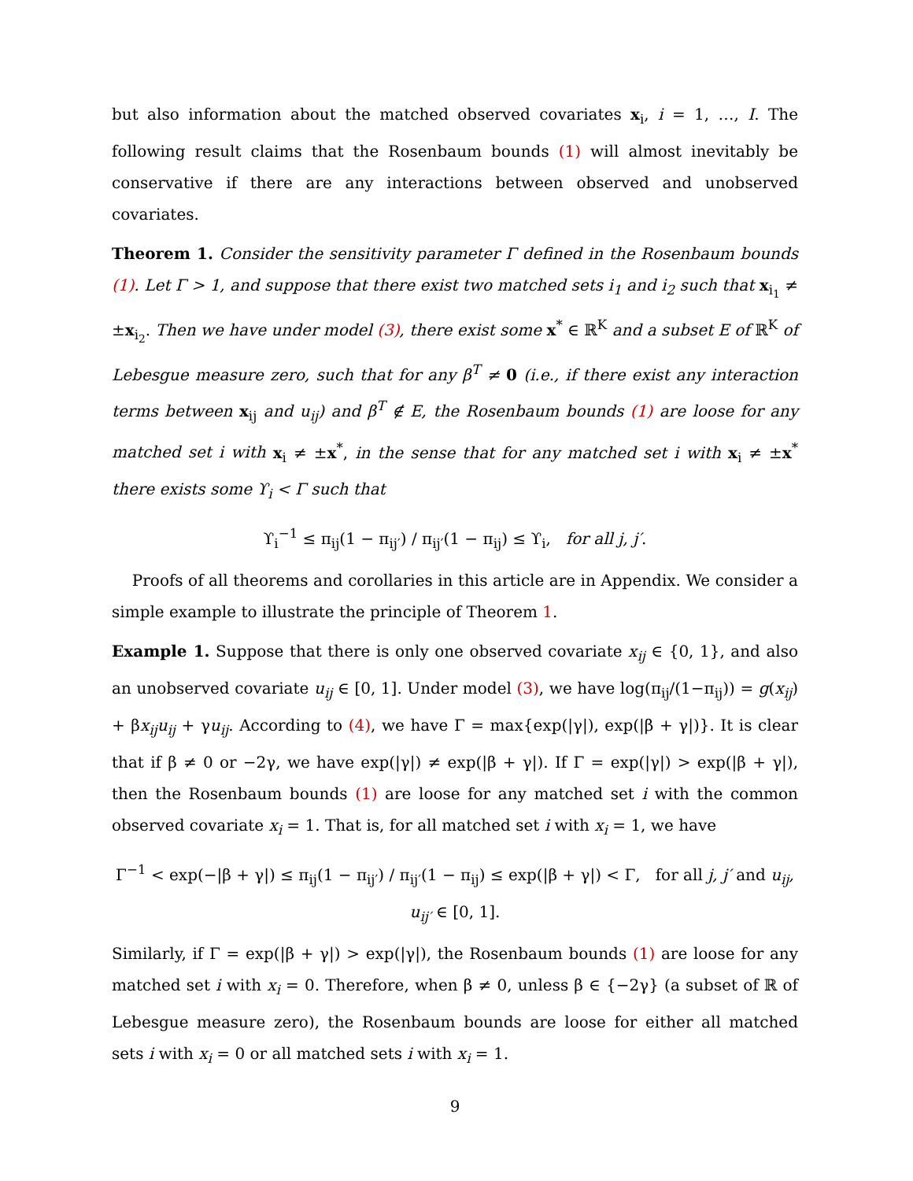but also information about the matched observed covariates x<sub>i</sub>, i = 1, …, I. The following result claims that the Rosenbaum bounds (1) will almost inevitably be conservative if there are any interactions between observed and unobserved covariates.
Theorem 1. Consider the sensitivity parameter Γ defined in the Rosenbaum bounds (1). Let Γ > 1, and suppose that there exist two matched sets i<sub>1</sub> and i<sub>2</sub> such that x<sub>i<sub>1</sub></sub> ≠ ±x<sub>i<sub>2</sub></sub>. Then we have under model (3), there exist some x<sup>*</sup> ∈ ℝ<sup>K</sup> and a subset E of ℝ<sup>K</sup> of Lebesgue measure zero, such that for any β<sup>T</sup> ≠ 0 (i.e., if there exist any interaction terms between x<sub>ij</sub> and u<sub>ij</sub>) and β<sup>T</sup> ∉ E, the Rosenbaum bounds (1) are loose for any matched set i with x<sub>i</sub> ≠ ±x<sup>*</sup>, in the sense that for any matched set i with x<sub>i</sub> ≠ ±x<sup>*</sup> there exists some ϒ<sub>i</sub> < Γ such that
ϒ<sub>i</sub><sup>−1</sup> ≤ π<sub>ij</sub>(1 − π<sub>ij′</sub>) / π<sub>ij′</sub>(1 − π<sub>ij</sub>) ≤ ϒ<sub>i</sub>, for all j, j′.
Proofs of all theorems and corollaries in this article are in Appendix. We consider a simple example to illustrate the principle of Theorem 1.
Example 1. Suppose that there is only one observed covariate x<sub>ij</sub> ∈ {0, 1}, and also an unobserved covariate u<sub>ij</sub> ∈ [0, 1]. Under model (3), we have log(π<sub>ij</sub>/(1−π<sub>ij</sub>)) = g(x<sub>ij</sub>) + βx<sub>ij</sub>u<sub>ij</sub> + γu<sub>ij</sub>. According to (4), we have Γ = max{exp(|γ|), exp(|β + γ|)}. It is clear that if β ≠ 0 or −2γ, we have exp(|γ|) ≠ exp(|β + γ|). If Γ = exp(|γ|) > exp(|β + γ|), then the Rosenbaum bounds (1) are loose for any matched set i with the common observed covariate x<sub>i</sub> = 1. That is, for all matched set i with x<sub>i</sub> = 1, we have
Γ<sup>−1</sup> < exp(−|β + γ|) ≤ π<sub>ij</sub>(1 − π<sub>ij′</sub>) / π<sub>ij′</sub>(1 − π<sub>ij</sub>) ≤ exp(|β + γ|) < Γ, for all j, j′ and u<sub>ij</sub>, u<sub>ij′</sub> ∈ [0, 1].
Similarly, if Γ = exp(|β + γ|) > exp(|γ|), the Rosenbaum bounds (1) are loose for any matched set i with x<sub>i</sub> = 0. Therefore, when β ≠ 0, unless β ∈ {−2γ} (a subset of ℝ of Lebesgue measure zero), the Rosenbaum bounds are loose for either all matched sets i with x<sub>i</sub> = 0 or all matched sets i with x<sub>i</sub> = 1.
9